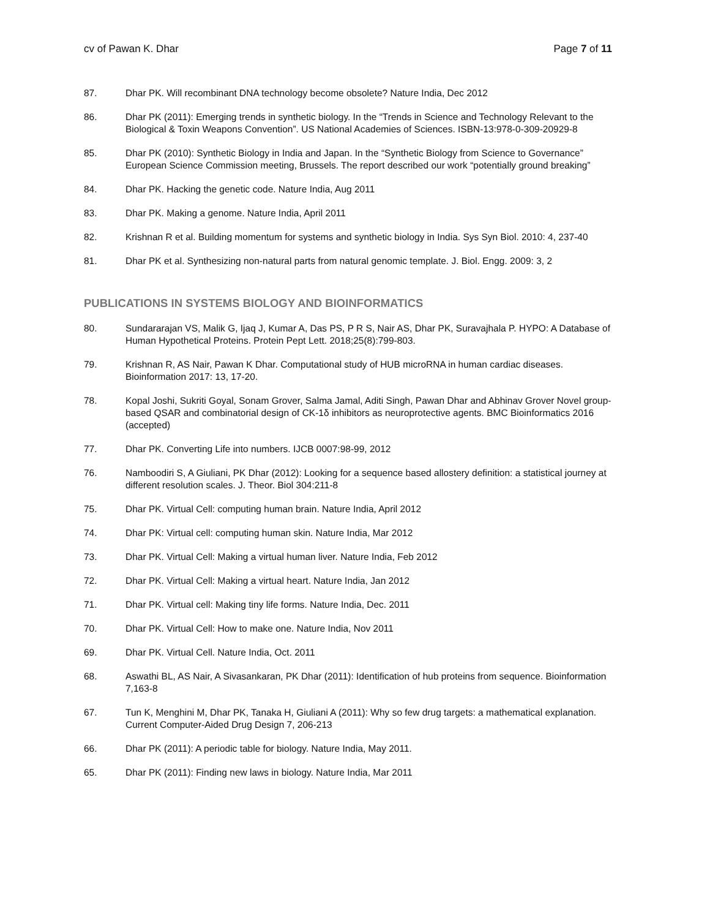cv of Pawan K. Dhar Page 7 of 11
87. Dhar PK. Will recombinant DNA technology become obsolete? Nature India, Dec 2012
86. Dhar PK (2011): Emerging trends in synthetic biology. In the “Trends in Science and Technology Relevant to the Biological & Toxin Weapons Convention”. US National Academies of Sciences. ISBN-13:978-0-309-20929-8
85. Dhar PK (2010): Synthetic Biology in India and Japan. In the “Synthetic Biology from Science to Governance” European Science Commission meeting, Brussels. The report described our work “potentially ground breaking”
84. Dhar PK. Hacking the genetic code. Nature India, Aug 2011
83. Dhar PK. Making a genome. Nature India, April 2011
82. Krishnan R et al. Building momentum for systems and synthetic biology in India. Sys Syn Biol. 2010: 4, 237-40
81. Dhar PK et al. Synthesizing non-natural parts from natural genomic template. J. Biol. Engg. 2009: 3, 2
PUBLICATIONS IN SYSTEMS BIOLOGY AND BIOINFORMATICS
80. Sundararajan VS, Malik G, Ijaq J, Kumar A, Das PS, P R S, Nair AS, Dhar PK, Suravajhala P. HYPO: A Database of Human Hypothetical Proteins. Protein Pept Lett. 2018;25(8):799-803.
79. Krishnan R, AS Nair, Pawan K Dhar. Computational study of HUB microRNA in human cardiac diseases. Bioinformation 2017: 13, 17-20.
78. Kopal Joshi, Sukriti Goyal, Sonam Grover, Salma Jamal, Aditi Singh, Pawan Dhar and Abhinav Grover Novel group-based QSAR and combinatorial design of CK-1δ inhibitors as neuroprotective agents. BMC Bioinformatics 2016 (accepted)
77. Dhar PK. Converting Life into numbers. IJCB 0007:98-99, 2012
76. Namboodiri S, A Giuliani, PK Dhar (2012): Looking for a sequence based allostery definition: a statistical journey at different resolution scales. J. Theor. Biol 304:211-8
75. Dhar PK. Virtual Cell: computing human brain. Nature India, April 2012
74. Dhar PK: Virtual cell: computing human skin. Nature India, Mar 2012
73. Dhar PK. Virtual Cell: Making a virtual human liver. Nature India, Feb 2012
72. Dhar PK. Virtual Cell: Making a virtual heart. Nature India, Jan 2012
71. Dhar PK. Virtual cell: Making tiny life forms. Nature India, Dec. 2011
70. Dhar PK. Virtual Cell: How to make one. Nature India, Nov 2011
69. Dhar PK. Virtual Cell. Nature India, Oct. 2011
68. Aswathi BL, AS Nair, A Sivasankaran, PK Dhar (2011): Identification of hub proteins from sequence. Bioinformation 7,163-8
67. Tun K, Menghini M, Dhar PK, Tanaka H, Giuliani A (2011): Why so few drug targets: a mathematical explanation. Current Computer-Aided Drug Design 7, 206-213
66. Dhar PK (2011): A periodic table for biology. Nature India, May 2011.
65. Dhar PK (2011): Finding new laws in biology. Nature India, Mar 2011